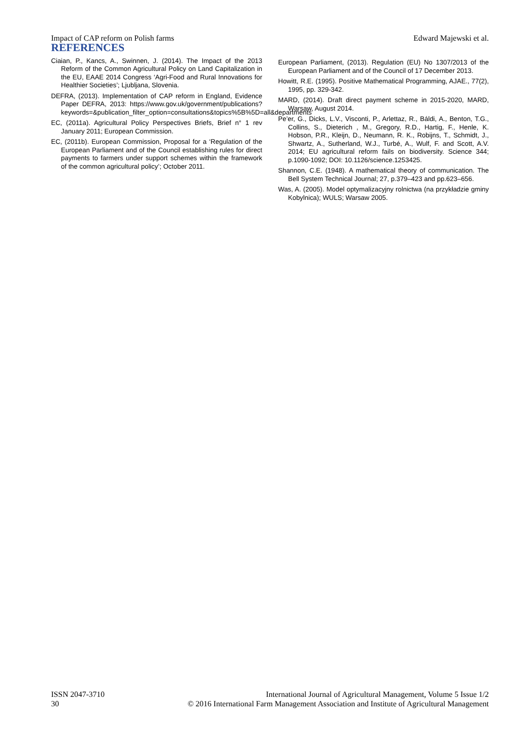Impact of CAP reform on Polish farms Edward Majewski et al.
REFERENCES
Ciaian, P., Kancs, A., Swinnen, J. (2014). The Impact of the 2013 Reform of the Common Agricultural Policy on Land Capitalization in the EU, EAAE 2014 Congress ‘Agri-Food and Rural Innovations for Healthier Societies’; Ljubljana, Slovenia.
DEFRA, (2013). Implementation of CAP reform in England, Evidence Paper DEFRA, 2013: https://www.gov.uk/government/publications?keywords=&publication_filter_option=consultations&topics%5B%5D=all&departments
EC, (2011a). Agricultural Policy Perspectives Briefs, Brief n° 1 rev January 2011; European Commission.
EC, (2011b). European Commission, Proposal for a ‘Regulation of the European Parliament and of the Council establishing rules for direct payments to farmers under support schemes within the framework of the common agricultural policy’; October 2011.
European Parliament, (2013). Regulation (EU) No 1307/2013 of the European Parliament and of the Council of 17 December 2013.
Howitt, R.E. (1995). Positive Mathematical Programming, AJAE., 77(2), 1995, pp. 329-342.
MARD, (2014). Draft direct payment scheme in 2015-2020, MARD, Warsaw, August 2014.
Pe’er, G., Dicks, L.V., Visconti, P., Arlettaz, R., Báldi, A., Benton, T.G., Collins, S., Dieterich , M., Gregory, R.D., Hartig, F., Henle, K. Hobson, P.R., Kleijn, D., Neumann, R. K., Robijns, T., Schmidt, J., Shwartz, A., Sutherland, W.J., Turbé, A., Wulf, F. and Scott, A.V. 2014; EU agricultural reform fails on biodiversity. Science 344; p.1090-1092; DOI: 10.1126/science.1253425.
Shannon, C.E. (1948). A mathematical theory of communication. The Bell System Technical Journal; 27, p.379–423 and pp.623–656.
Was, A. (2005). Model optymalizacyjny rolnictwa (na przykładzie gminy Kobylnica); WULS; Warsaw 2005.
ISSN 2047-3710
30
International Journal of Agricultural Management, Volume 5 Issue 1/2
© 2016 International Farm Management Association and Institute of Agricultural Management